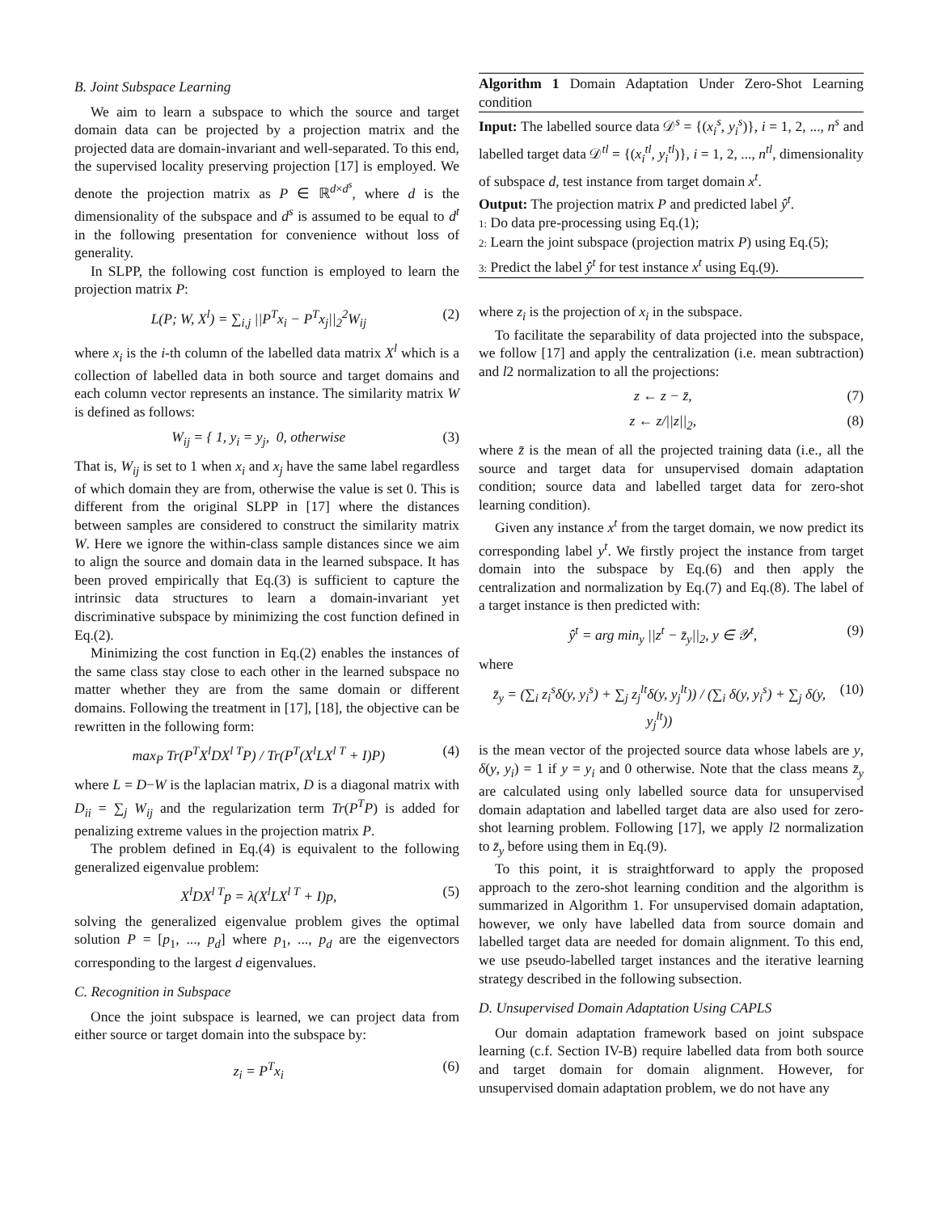B. Joint Subspace Learning
We aim to learn a subspace to which the source and target domain data can be projected by a projection matrix and the projected data are domain-invariant and well-separated. To this end, the supervised locality preserving projection [17] is employed. We denote the projection matrix as P ∈ ℝ<sup>d×d<sup>s</sup></sup>, where d is the dimensionality of the subspace and d<sup>s</sup> is assumed to be equal to d<sup>t</sup> in the following presentation for convenience without loss of generality.
In SLPP, the following cost function is employed to learn the projection matrix P:
L(P; W, X<sup>l</sup>) = ∑<sub>i,j</sub> ||P<sup>T</sup>x<sub>i</sub> − P<sup>T</sup>x<sub>j</sub>||<sub>2</sub><sup>2</sup>W<sub>ij</sub> (2)
where x<sub>i</sub> is the i-th column of the labelled data matrix X<sup>l</sup> which is a collection of labelled data in both source and target domains and each column vector represents an instance. The similarity matrix W is defined as follows:
W<sub>ij</sub> = { 1, y<sub>i</sub> = y<sub>j</sub>, 0, otherwise (3)
That is, W<sub>ij</sub> is set to 1 when x<sub>i</sub> and x<sub>j</sub> have the same label regardless of which domain they are from, otherwise the value is set 0. This is different from the original SLPP in [17] where the distances between samples are considered to construct the similarity matrix W. Here we ignore the within-class sample distances since we aim to align the source and domain data in the learned subspace. It has been proved empirically that Eq.(3) is sufficient to capture the intrinsic data structures to learn a domain-invariant yet discriminative subspace by minimizing the cost function defined in Eq.(2).
Minimizing the cost function in Eq.(2) enables the instances of the same class stay close to each other in the learned subspace no matter whether they are from the same domain or different domains. Following the treatment in [17], [18], the objective can be rewritten in the following form:
max<sub>P</sub> Tr(P<sup>T</sup>X<sup>l</sup>DX<sup>l T</sup>P) / Tr(P<sup>T</sup>(X<sup>l</sup>LX<sup>l T</sup> + I)P) (4)
where L = D−W is the laplacian matrix, D is a diagonal matrix with D<sub>ii</sub> = ∑<sub>j</sub> W<sub>ij</sub> and the regularization term Tr(P<sup>T</sup>P) is added for penalizing extreme values in the projection matrix P.
The problem defined in Eq.(4) is equivalent to the following generalized eigenvalue problem:
X<sup>l</sup>DX<sup>l T</sup>p = λ(X<sup>l</sup>LX<sup>l T</sup> + I)p, (5)
solving the generalized eigenvalue problem gives the optimal solution P = [p<sub>1</sub>, ..., p<sub>d</sub>] where p<sub>1</sub>, ..., p<sub>d</sub> are the eigenvectors corresponding to the largest d eigenvalues.
C. Recognition in Subspace
Once the joint subspace is learned, we can project data from either source or target domain into the subspace by:
z<sub>i</sub> = P<sup>T</sup>x<sub>i</sub> (6)
Algorithm 1 Domain Adaptation Under Zero-Shot Learning condition
Input: The labelled source data 𝒟<sup>s</sup> = {(x<sub>i</sub><sup>s</sup>, y<sub>i</sub><sup>s</sup>)}, i = 1, 2, ..., n<sup>s</sup> and labelled target data 𝒟<sup>tl</sup> = {(x<sub>i</sub><sup>tl</sup>, y<sub>i</sub><sup>tl</sup>)}, i = 1, 2, ..., n<sup>tl</sup>, dimensionality of subspace d, test instance from target domain x<sup>t</sup>.
Output: The projection matrix P and predicted label ŷ<sup>t</sup>.
1: Do data pre-processing using Eq.(1);
2: Learn the joint subspace (projection matrix P) using Eq.(5);
3: Predict the label ŷ<sup>t</sup> for test instance x<sup>t</sup> using Eq.(9).
where z<sub>i</sub> is the projection of x<sub>i</sub> in the subspace.
To facilitate the separability of data projected into the subspace, we follow [17] and apply the centralization (i.e. mean subtraction) and l2 normalization to all the projections:
z ← z − z̄, (7)
z ← z/||z||<sub>2</sub>, (8)
where z̄ is the mean of all the projected training data (i.e., all the source and target data for unsupervised domain adaptation condition; source data and labelled target data for zero-shot learning condition).
Given any instance x<sup>t</sup> from the target domain, we now predict its corresponding label y<sup>t</sup>. We firstly project the instance from target domain into the subspace by Eq.(6) and then apply the centralization and normalization by Eq.(7) and Eq.(8). The label of a target instance is then predicted with:
ŷ<sup>t</sup> = arg min<sub>y</sub> ||z<sup>t</sup> − z̄<sub>y</sub>||<sub>2</sub>, y ∈ 𝒴<sup>t</sup>, (9)
where
z̄<sub>y</sub> = (∑<sub>i</sub> z<sub>i</sub><sup>s</sup>δ(y, y<sub>i</sub><sup>s</sup>) + ∑<sub>j</sub> z<sub>j</sub><sup>lt</sup>δ(y, y<sub>j</sub><sup>lt</sup>)) / (∑<sub>i</sub> δ(y, y<sub>i</sub><sup>s</sup>) + ∑<sub>j</sub> δ(y, y<sub>j</sub><sup>lt</sup>)) (10)
is the mean vector of the projected source data whose labels are y, δ(y, y<sub>i</sub>) = 1 if y = y<sub>i</sub> and 0 otherwise. Note that the class means z̄<sub>y</sub> are calculated using only labelled source data for unsupervised domain adaptation and labelled target data are also used for zero-shot learning problem. Following [17], we apply l2 normalization to z̄<sub>y</sub> before using them in Eq.(9).
To this point, it is straightforward to apply the proposed approach to the zero-shot learning condition and the algorithm is summarized in Algorithm 1. For unsupervised domain adaptation, however, we only have labelled data from source domain and labelled target data are needed for domain alignment. To this end, we use pseudo-labelled target instances and the iterative learning strategy described in the following subsection.
D. Unsupervised Domain Adaptation Using CAPLS
Our domain adaptation framework based on joint subspace learning (c.f. Section IV-B) require labelled data from both source and target domain for domain alignment. However, for unsupervised domain adaptation problem, we do not have any